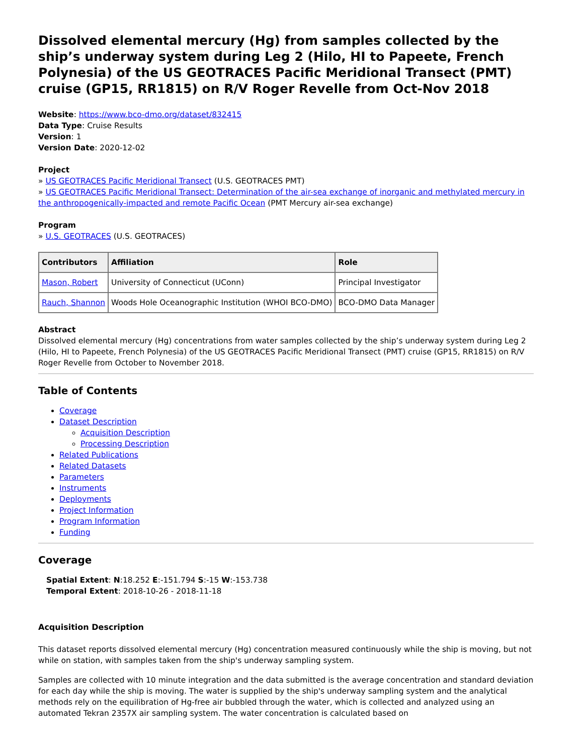Dissolved elemental mercury (Hg) from samples collected by the ship’s underway system during Leg 2 (Hilo, HI to Papeete, French Polynesia) of the US GEOTRACES Pacific Meridional Transect (PMT) cruise (GP15, RR1815) on R/V Roger Revelle from Oct-Nov 2018
Website: https://www.bco-dmo.org/dataset/832415
Data Type: Cruise Results
Version: 1
Version Date: 2020-12-02
Project
» US GEOTRACES Pacific Meridional Transect (U.S. GEOTRACES PMT)
» US GEOTRACES Pacific Meridional Transect: Determination of the air-sea exchange of inorganic and methylated mercury in the anthropogenically-impacted and remote Pacific Ocean (PMT Mercury air-sea exchange)
Program
» U.S. GEOTRACES (U.S. GEOTRACES)
| Contributors | Affiliation | Role |
| --- | --- | --- |
| Mason, Robert | University of Connecticut (UConn) | Principal Investigator |
| Rauch, Shannon | Woods Hole Oceanographic Institution (WHOI BCO-DMO) | BCO-DMO Data Manager |
Abstract
Dissolved elemental mercury (Hg) concentrations from water samples collected by the ship’s underway system during Leg 2 (Hilo, HI to Papeete, French Polynesia) of the US GEOTRACES Pacific Meridional Transect (PMT) cruise (GP15, RR1815) on R/V Roger Revelle from October to November 2018.
Table of Contents
Coverage
Dataset Description
Acquisition Description
Processing Description
Related Publications
Related Datasets
Parameters
Instruments
Deployments
Project Information
Program Information
Funding
Coverage
Spatial Extent: N:18.252 E:-151.794 S:-15 W:-153.738
Temporal Extent: 2018-10-26 - 2018-11-18
Acquisition Description
This dataset reports dissolved elemental mercury (Hg) concentration measured continuously while the ship is moving, but not while on station, with samples taken from the ship's underway sampling system.
Samples are collected with 10 minute integration and the data submitted is the average concentration and standard deviation for each day while the ship is moving. The water is supplied by the ship's underway sampling system and the analytical methods rely on the equilibration of Hg-free air bubbled through the water, which is collected and analyzed using an automated Tekran 2357X air sampling system. The water concentration is calculated based on